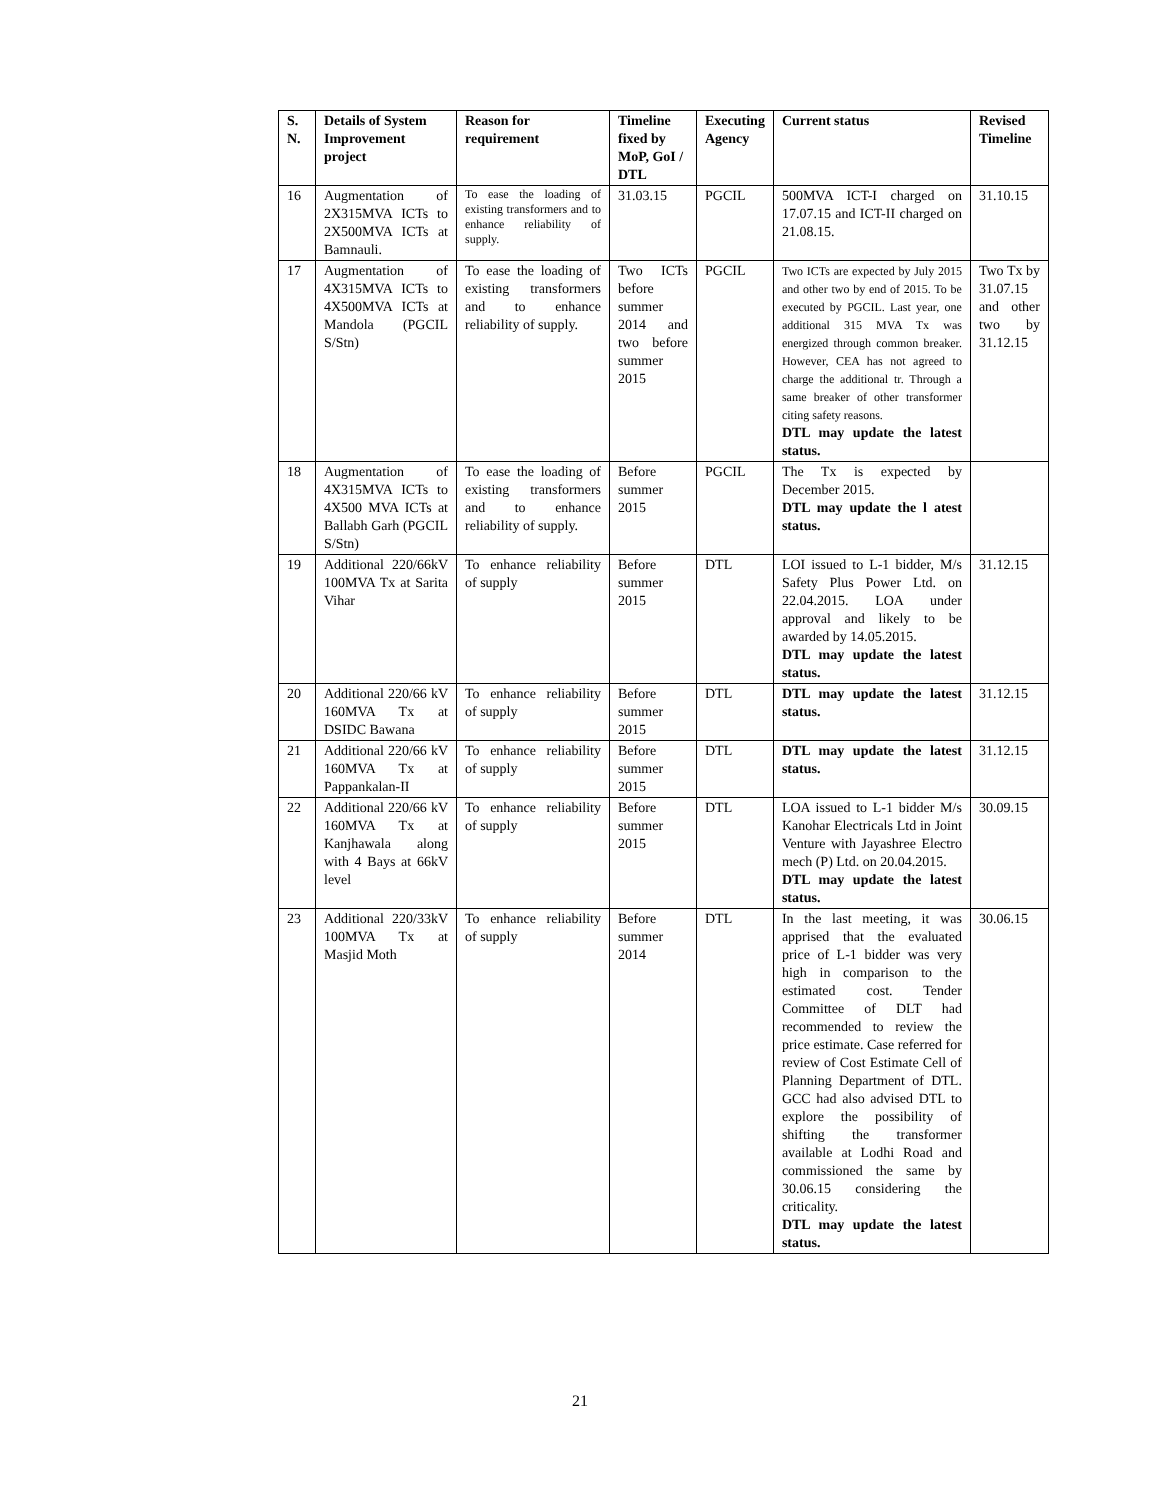| S. N. | Details of System Improvement project | Reason for requirement | Timeline fixed by MoP, GoI / DTL | Executing Agency | Current status | Revised Timeline |
| --- | --- | --- | --- | --- | --- | --- |
| 16 | Augmentation of 2X315MVA ICTs to 2X500MVA ICTs at Bamnauli. | To ease the loading of existing transformers and to enhance reliability of supply. | 31.03.15 | PGCIL | 500MVA ICT-I charged on 17.07.15 and ICT-II charged on 21.08.15. | 31.10.15 |
| 17 | Augmentation of 4X315MVA ICTs to 4X500MVA ICTs at Mandola (PGCIL S/Stn) | To ease the loading of existing transformers and to enhance reliability of supply. | Two ICTs before summer 2014 and two before summer 2015 | PGCIL | Two ICTs are expected by July 2015 and other two by end of 2015. To be executed by PGCIL. Last year, one additional 315 MVA Tx was energized through common breaker. However, CEA has not agreed to charge the additional tr. Through a same breaker of other transformer citing safety reasons. DTL may update the latest status. | Two Tx by 31.07.15 and other two by 31.12.15 |
| 18 | Augmentation of 4X315MVA ICTs to 4X500 MVA ICTs at Ballabh Garh (PGCIL S/Stn) | To ease the loading of existing transformers and to enhance reliability of supply. | Before summer 2015 | PGCIL | The Tx is expected by December 2015. DTL may update the l atest status. | |
| 19 | Additional 220/66kV 100MVA Tx at Sarita Vihar | To enhance reliability of supply | Before summer 2015 | DTL | LOI issued to L-1 bidder, M/s Safety Plus Power Ltd. on 22.04.2015. LOA under approval and likely to be awarded by 14.05.2015. DTL may update the latest status. | 31.12.15 |
| 20 | Additional 220/66 kV 160MVA Tx at DSIDC Bawana | To enhance reliability of supply | Before summer 2015 | DTL | DTL may update the latest status. | 31.12.15 |
| 21 | Additional 220/66 kV 160MVA Tx at Pappankalan-II | To enhance reliability of supply | Before summer 2015 | DTL | DTL may update the latest status. | 31.12.15 |
| 22 | Additional 220/66 kV 160MVA Tx at Kanjhawala along with 4 Bays at 66kV level | To enhance reliability of supply | Before summer 2015 | DTL | LOA issued to L-1 bidder M/s Kanohar Electricals Ltd in Joint Venture with Jayashree Electro mech (P) Ltd. on 20.04.2015. DTL may update the latest status. | 30.09.15 |
| 23 | Additional 220/33kV 100MVA Tx at Masjid Moth | To enhance reliability of supply | Before summer 2014 | DTL | In the last meeting, it was apprised that the evaluated price of L-1 bidder was very high in comparison to the estimated cost. Tender Committee of DLT had recommended to review the price estimate. Case referred for review of Cost Estimate Cell of Planning Department of DTL. GCC had also advised DTL to explore the possibility of shifting the transformer available at Lodhi Road and commissioned the same by 30.06.15 considering the criticality. DTL may update the latest status. | 30.06.15 |
21